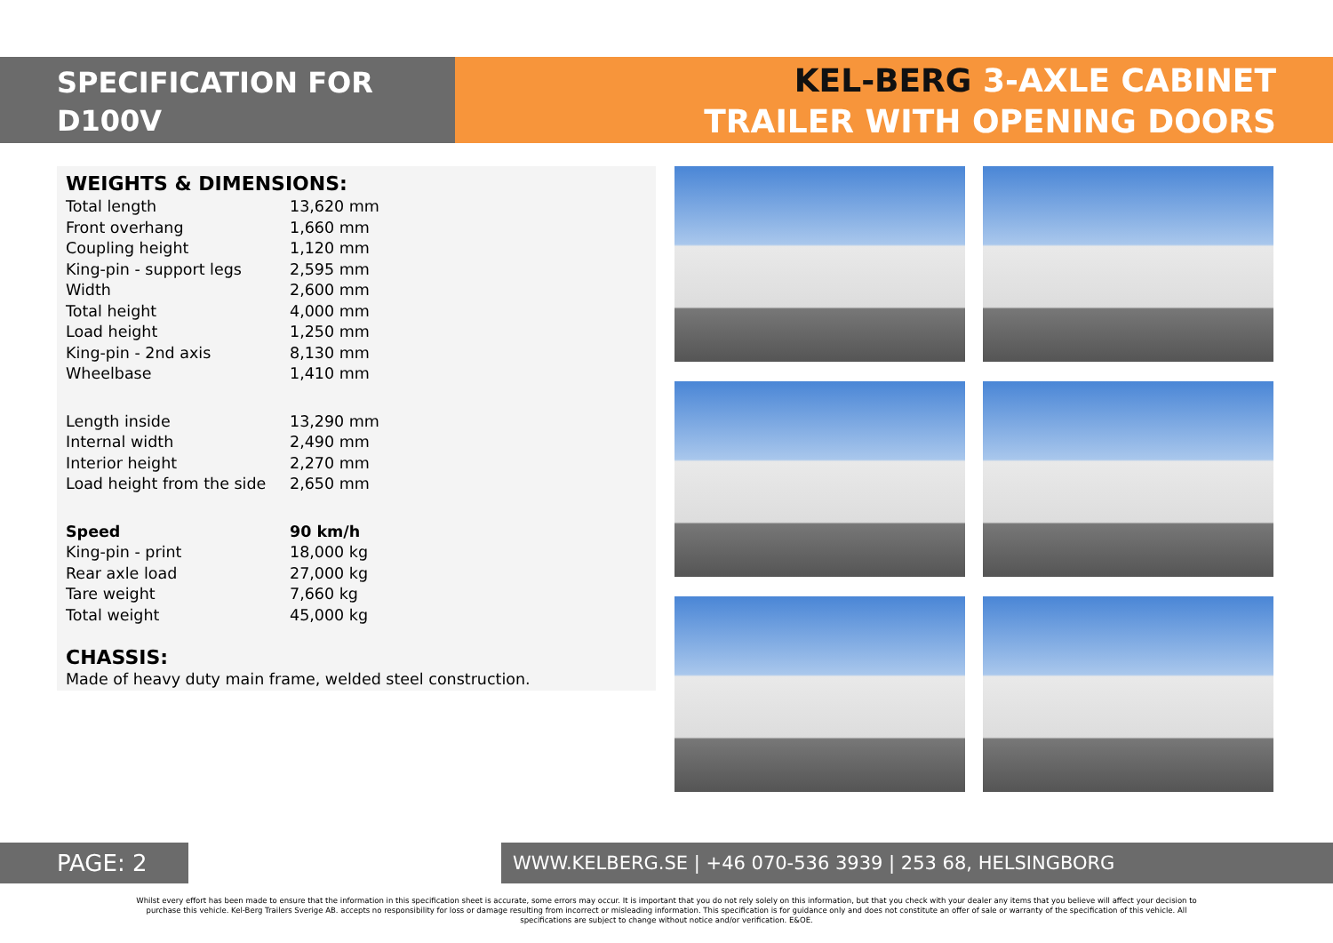SPECIFICATION FOR
D100V
KEL-BERG 3-AXLE CABINET
TRAILER WITH OPENING DOORS
WEIGHTS & DIMENSIONS:
| Total length | 13,620 mm |
| Front overhang | 1,660 mm |
| Coupling height | 1,120 mm |
| King-pin - support legs | 2,595 mm |
| Width | 2,600 mm |
| Total height | 4,000 mm |
| Load height | 1,250 mm |
| King-pin - 2nd axis | 8,130 mm |
| Wheelbase | 1,410 mm |
| Length inside | 13,290 mm |
| Internal width | 2,490 mm |
| Interior height | 2,270 mm |
| Load height from the side | 2,650 mm |
| Speed | 90 km/h |
| King-pin - print | 18,000 kg |
| Rear axle load | 27,000 kg |
| Tare weight | 7,660 kg |
| Total weight | 45,000 kg |
CHASSIS:
Made of heavy duty main frame, welded steel construction.
PAGE: 2 WWW.KELBERG.SE | +46 070-536 3939 | 253 68, HELSINGBORG
Whilst every effort has been made to ensure that the information in this specification sheet is accurate, some errors may occur. It is important that you do not rely solely on this information, but that you check with your dealer any items that you believe will affect your decision to purchase this vehicle. Kel-Berg Trailers Sverige AB. accepts no responsibility for loss or damage resulting from incorrect or misleading information. This specification is for guidance only and does not constitute an offer of sale or warranty of the specification of this vehicle. All specifications are subject to change without notice and/or verification. E&OE.